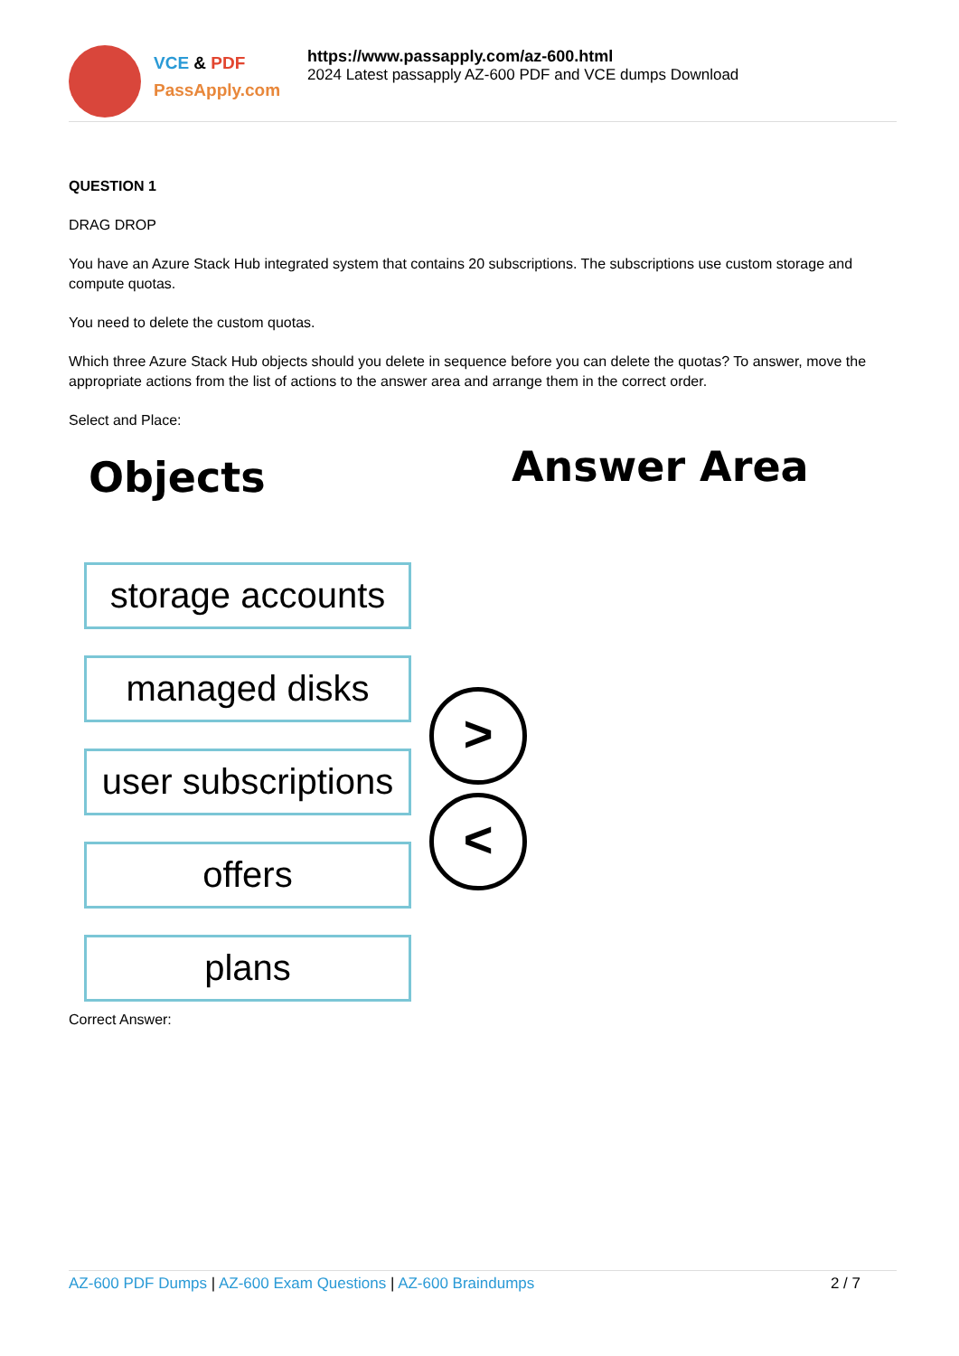VCE & PDF
PassApply.com
https://www.passapply.com/az-600.html
2024 Latest passapply AZ-600 PDF and VCE dumps Download
QUESTION 1
DRAG DROP
You have an Azure Stack Hub integrated system that contains 20 subscriptions. The subscriptions use custom storage and compute quotas.
You need to delete the custom quotas.
Which three Azure Stack Hub objects should you delete in sequence before you can delete the quotas? To answer, move the appropriate actions from the list of actions to the answer area and arrange them in the correct order.
Select and Place:
Objects Answer Area
storage accounts
managed disks
user subscriptions
offers
plans
>
<
Correct Answer:
AZ-600 PDF Dumps | AZ-600 Exam Questions | AZ-600 Braindumps
2 / 7